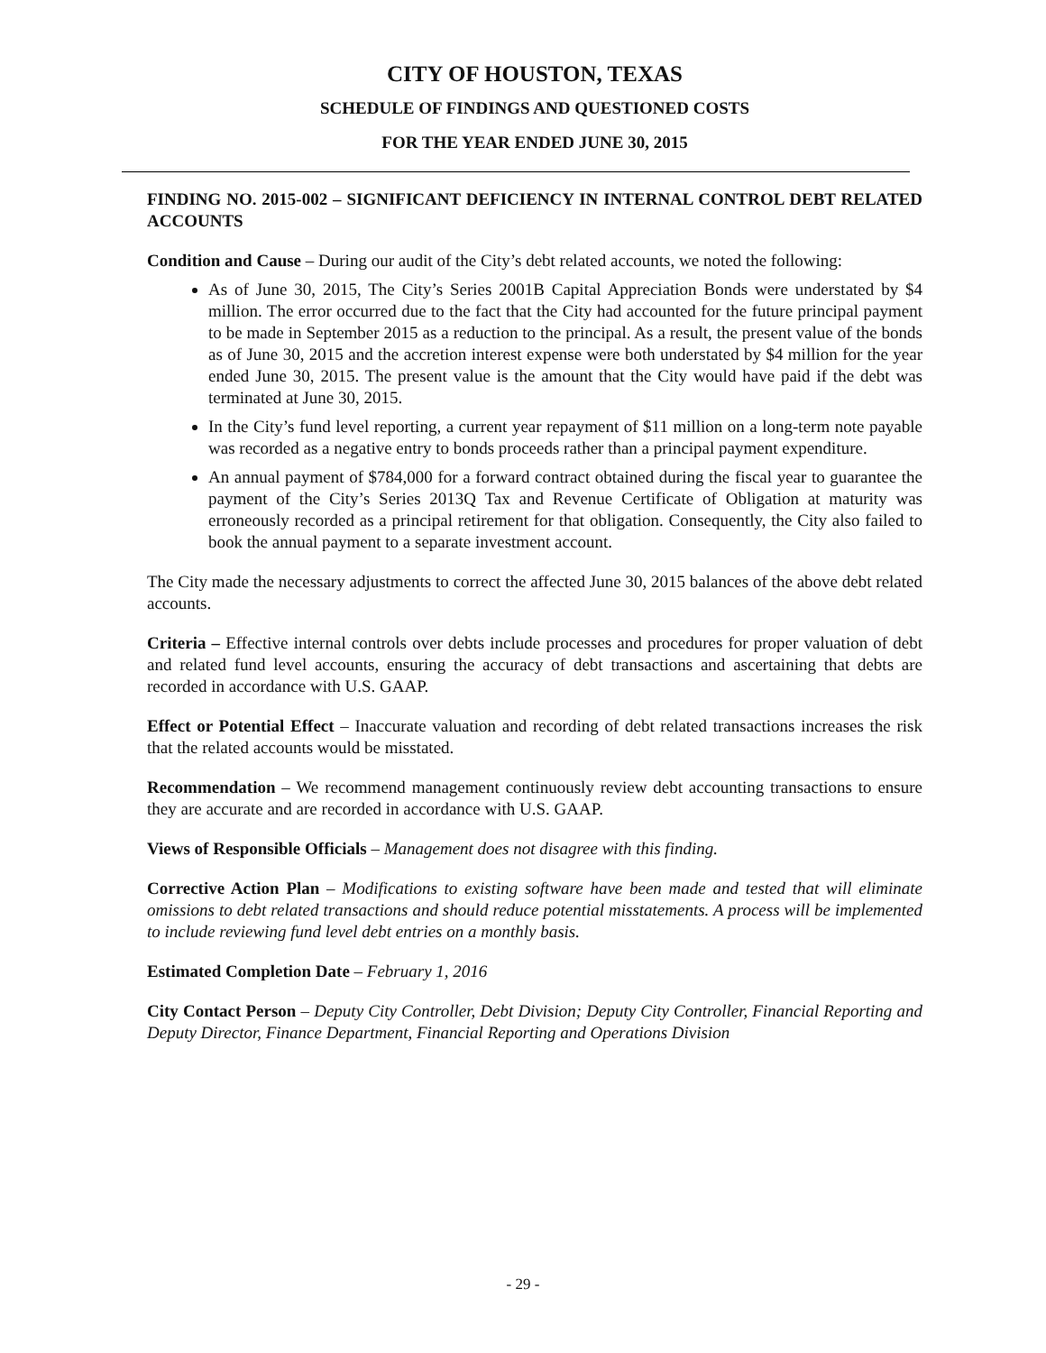CITY OF HOUSTON, TEXAS
SCHEDULE OF FINDINGS AND QUESTIONED COSTS
FOR THE YEAR ENDED JUNE 30, 2015
FINDING NO. 2015-002 – SIGNIFICANT DEFICIENCY IN INTERNAL CONTROL DEBT RELATED ACCOUNTS
Condition and Cause – During our audit of the City’s debt related accounts, we noted the following:
As of June 30, 2015, The City’s Series 2001B Capital Appreciation Bonds were understated by $4 million. The error occurred due to the fact that the City had accounted for the future principal payment to be made in September 2015 as a reduction to the principal. As a result, the present value of the bonds as of June 30, 2015 and the accretion interest expense were both understated by $4 million for the year ended June 30, 2015. The present value is the amount that the City would have paid if the debt was terminated at June 30, 2015.
In the City’s fund level reporting, a current year repayment of $11 million on a long-term note payable was recorded as a negative entry to bonds proceeds rather than a principal payment expenditure.
An annual payment of $784,000 for a forward contract obtained during the fiscal year to guarantee the payment of the City’s Series 2013Q Tax and Revenue Certificate of Obligation at maturity was erroneously recorded as a principal retirement for that obligation. Consequently, the City also failed to book the annual payment to a separate investment account.
The City made the necessary adjustments to correct the affected June 30, 2015 balances of the above debt related accounts.
Criteria – Effective internal controls over debts include processes and procedures for proper valuation of debt and related fund level accounts, ensuring the accuracy of debt transactions and ascertaining that debts are recorded in accordance with U.S. GAAP.
Effect or Potential Effect – Inaccurate valuation and recording of debt related transactions increases the risk that the related accounts would be misstated.
Recommendation – We recommend management continuously review debt accounting transactions to ensure they are accurate and are recorded in accordance with U.S. GAAP.
Views of Responsible Officials – Management does not disagree with this finding.
Corrective Action Plan – Modifications to existing software have been made and tested that will eliminate omissions to debt related transactions and should reduce potential misstatements. A process will be implemented to include reviewing fund level debt entries on a monthly basis.
Estimated Completion Date – February 1, 2016
City Contact Person – Deputy City Controller, Debt Division; Deputy City Controller, Financial Reporting and Deputy Director, Finance Department, Financial Reporting and Operations Division
- 29 -